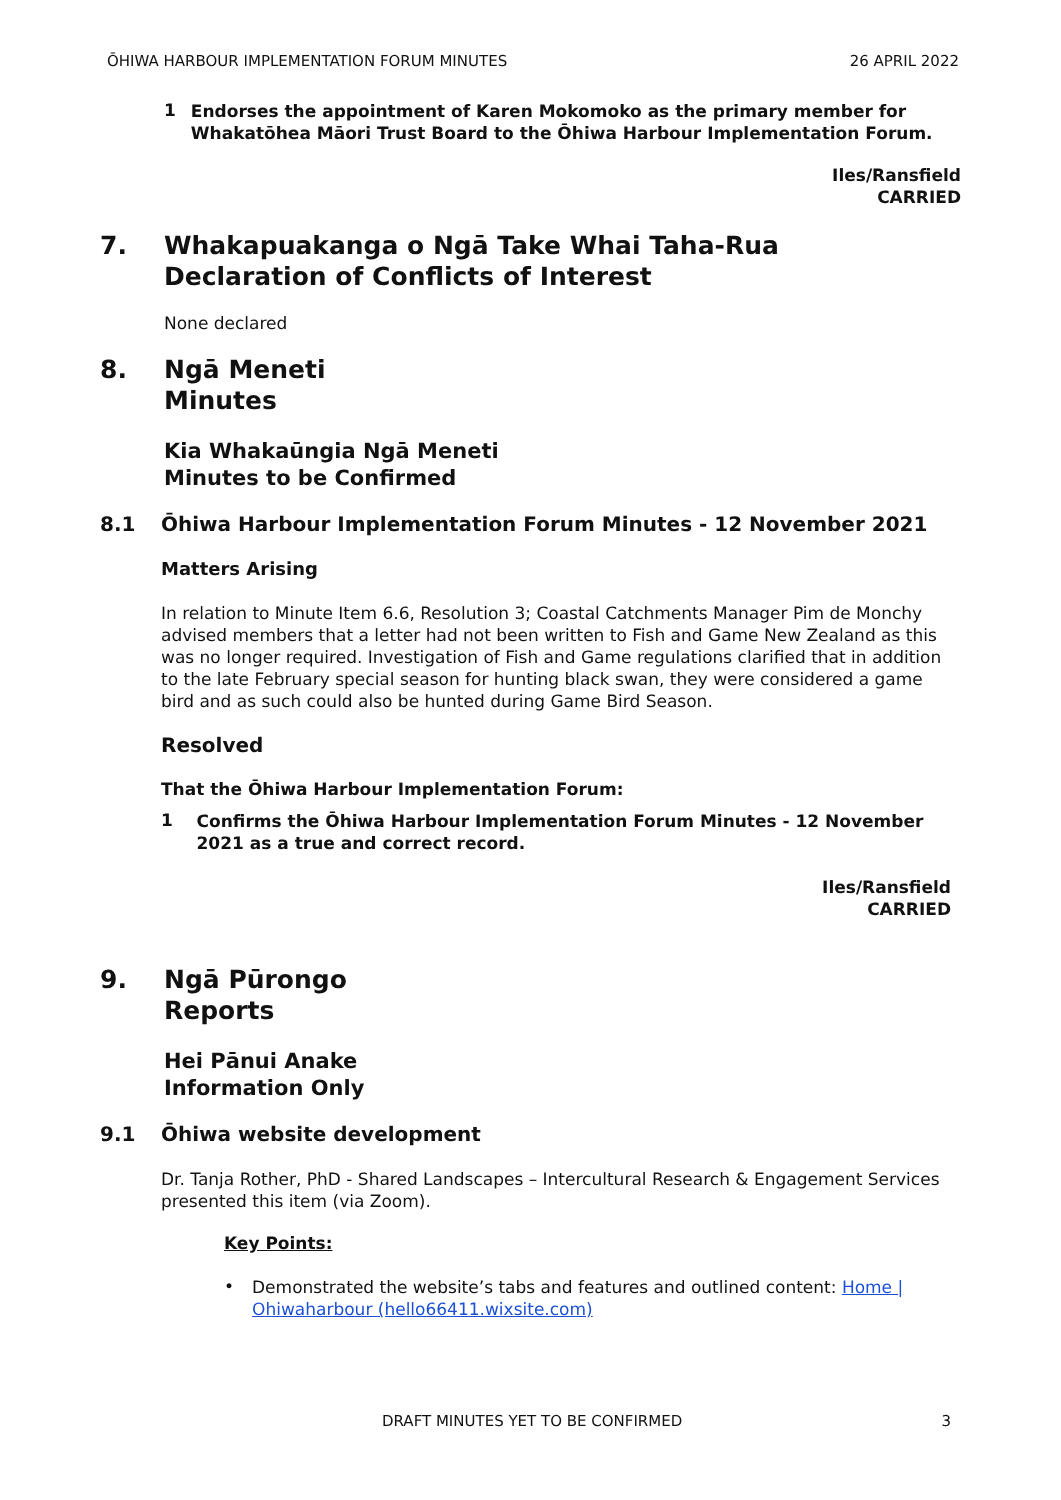ŌHIWA HARBOUR IMPLEMENTATION FORUM MINUTES 26 APRIL 2022
1
Endorses the appointment of Karen Mokomoko as the primary member for Whakatōhea Māori Trust Board to the Ōhiwa Harbour Implementation Forum.
Iles/Ransfield
CARRIED
7. Whakapuakanga o Ngā Take Whai Taha-Rua
Declaration of Conflicts of Interest
None declared
8. Ngā Meneti
Minutes
Kia Whakaūngia Ngā Meneti
Minutes to be Confirmed
8.1 Ōhiwa Harbour Implementation Forum Minutes - 12 November 2021
Matters Arising
In relation to Minute Item 6.6, Resolution 3; Coastal Catchments Manager Pim de Monchy advised members that a letter had not been written to Fish and Game New Zealand as this was no longer required. Investigation of Fish and Game regulations clarified that in addition to the late February special season for hunting black swan, they were considered a game bird and as such could also be hunted during Game Bird Season.
Resolved
That the Ōhiwa Harbour Implementation Forum:
1
Confirms the Ōhiwa Harbour Implementation Forum Minutes - 12 November 2021 as a true and correct record.
Iles/Ransfield
CARRIED
9. Ngā Pūrongo
Reports
Hei Pānui Anake
Information Only
9.1 Ōhiwa website development
Dr. Tanja Rother, PhD - Shared Landscapes – Intercultural Research & Engagement Services presented this item (via Zoom).
Key Points:
•
Demonstrated the website’s tabs and features and outlined content: Home | Ohiwaharbour (hello66411.wixsite.com)
DRAFT MINUTES YET TO BE CONFIRMED 3